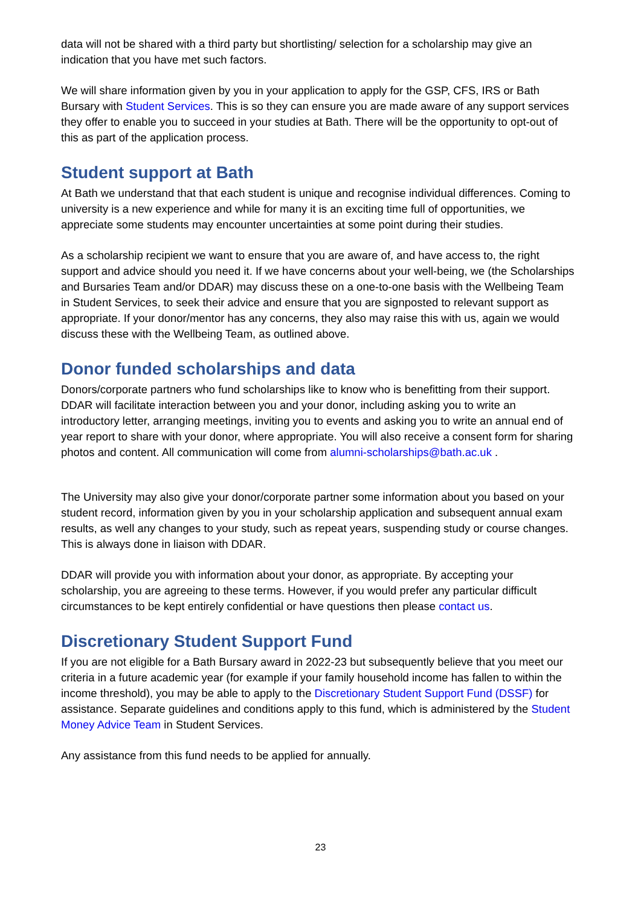data will not be shared with a third party but shortlisting/ selection for a scholarship may give an indication that you have met such factors.
We will share information given by you in your application to apply for the GSP, CFS, IRS or Bath Bursary with Student Services. This is so they can ensure you are made aware of any support services they offer to enable you to succeed in your studies at Bath. There will be the opportunity to opt-out of this as part of the application process.
Student support at Bath
At Bath we understand that that each student is unique and recognise individual differences. Coming to university is a new experience and while for many it is an exciting time full of opportunities, we appreciate some students may encounter uncertainties at some point during their studies.
As a scholarship recipient we want to ensure that you are aware of, and have access to, the right support and advice should you need it. If we have concerns about your well-being, we (the Scholarships and Bursaries Team and/or DDAR) may discuss these on a one-to-one basis with the Wellbeing Team in Student Services, to seek their advice and ensure that you are signposted to relevant support as appropriate. If your donor/mentor has any concerns, they also may raise this with us, again we would discuss these with the Wellbeing Team, as outlined above.
Donor funded scholarships and data
Donors/corporate partners who fund scholarships like to know who is benefitting from their support. DDAR will facilitate interaction between you and your donor, including asking you to write an introductory letter, arranging meetings, inviting you to events and asking you to write an annual end of year report to share with your donor, where appropriate. You will also receive a consent form for sharing photos and content. All communication will come from alumni-scholarships@bath.ac.uk .
The University may also give your donor/corporate partner some information about you based on your student record, information given by you in your scholarship application and subsequent annual exam results, as well any changes to your study, such as repeat years, suspending study or course changes. This is always done in liaison with DDAR.
DDAR will provide you with information about your donor, as appropriate. By accepting your scholarship, you are agreeing to these terms. However, if you would prefer any particular difficult circumstances to be kept entirely confidential or have questions then please contact us.
Discretionary Student Support Fund
If you are not eligible for a Bath Bursary award in 2022-23 but subsequently believe that you meet our criteria in a future academic year (for example if your family household income has fallen to within the income threshold), you may be able to apply to the Discretionary Student Support Fund (DSSF) for assistance. Separate guidelines and conditions apply to this fund, which is administered by the Student Money Advice Team in Student Services.
Any assistance from this fund needs to be applied for annually.
23